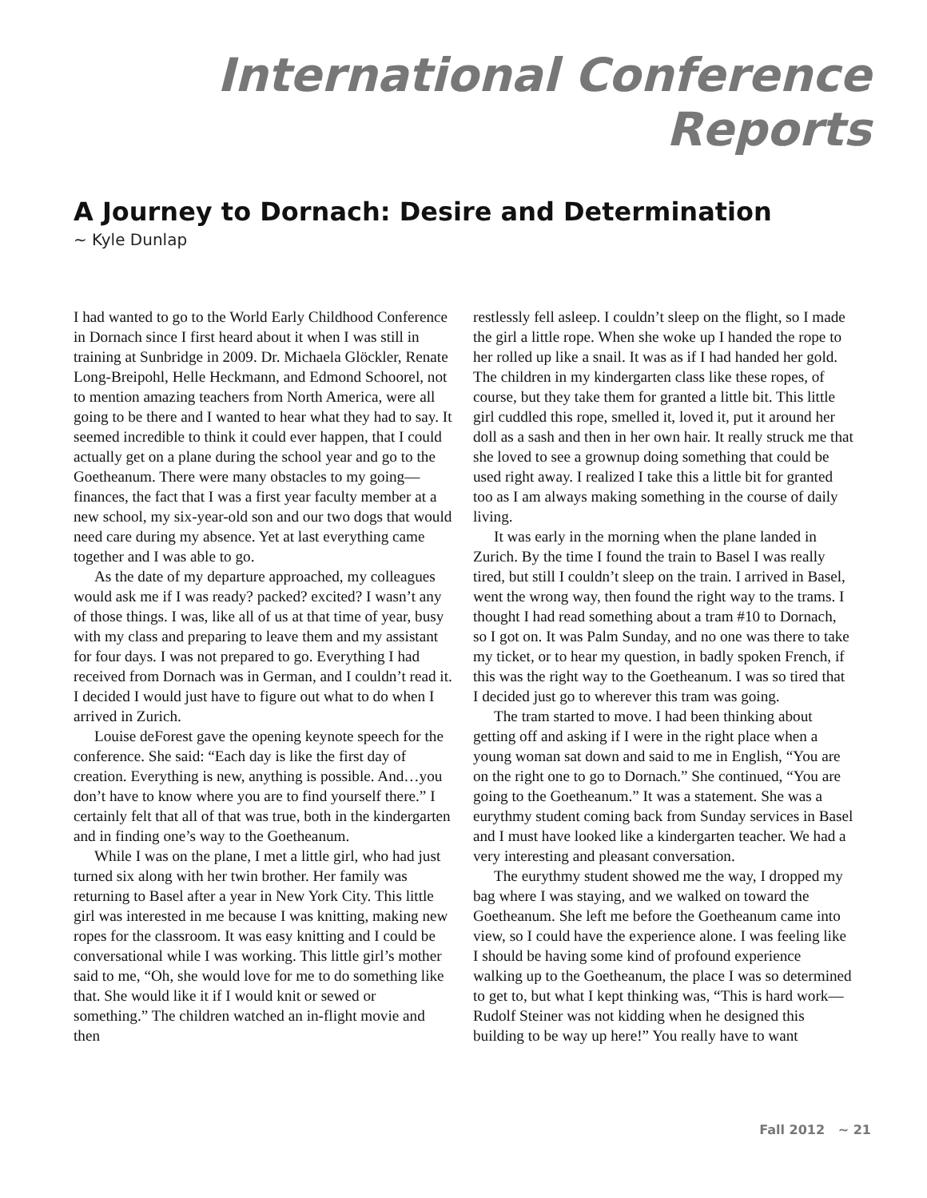International Conference Reports
A Journey to Dornach: Desire and Determination
~ Kyle Dunlap
I had wanted to go to the World Early Childhood Conference in Dornach since I first heard about it when I was still in training at Sunbridge in 2009. Dr. Michaela Glöckler, Renate Long-Breipohl, Helle Heckmann, and Edmond Schoorel, not to mention amazing teachers from North America, were all going to be there and I wanted to hear what they had to say. It seemed incredible to think it could ever happen, that I could actually get on a plane during the school year and go to the Goetheanum. There were many obstacles to my going—finances, the fact that I was a first year faculty member at a new school, my six-year-old son and our two dogs that would need care during my absence. Yet at last everything came together and I was able to go.
As the date of my departure approached, my colleagues would ask me if I was ready? packed? excited? I wasn’t any of those things. I was, like all of us at that time of year, busy with my class and preparing to leave them and my assistant for four days. I was not prepared to go. Everything I had received from Dornach was in German, and I couldn’t read it. I decided I would just have to figure out what to do when I arrived in Zurich.
Louise deForest gave the opening keynote speech for the conference. She said: “Each day is like the first day of creation. Everything is new, anything is possible. And…you don’t have to know where you are to find yourself there.” I certainly felt that all of that was true, both in the kindergarten and in finding one’s way to the Goetheanum.
While I was on the plane, I met a little girl, who had just turned six along with her twin brother. Her family was returning to Basel after a year in New York City. This little girl was interested in me because I was knitting, making new ropes for the classroom. It was easy knitting and I could be conversational while I was working. This little girl’s mother said to me, “Oh, she would love for me to do something like that. She would like it if I would knit or sewed or something.” The children watched an in-flight movie and then
restlessly fell asleep. I couldn’t sleep on the flight, so I made the girl a little rope. When she woke up I handed the rope to her rolled up like a snail. It was as if I had handed her gold. The children in my kindergarten class like these ropes, of course, but they take them for granted a little bit. This little girl cuddled this rope, smelled it, loved it, put it around her doll as a sash and then in her own hair. It really struck me that she loved to see a grownup doing something that could be used right away. I realized I take this a little bit for granted too as I am always making something in the course of daily living.
It was early in the morning when the plane landed in Zurich. By the time I found the train to Basel I was really tired, but still I couldn’t sleep on the train. I arrived in Basel, went the wrong way, then found the right way to the trams. I thought I had read something about a tram #10 to Dornach, so I got on. It was Palm Sunday, and no one was there to take my ticket, or to hear my question, in badly spoken French, if this was the right way to the Goetheanum. I was so tired that I decided just go to wherever this tram was going.
The tram started to move. I had been thinking about getting off and asking if I were in the right place when a young woman sat down and said to me in English, “You are on the right one to go to Dornach.” She continued, “You are going to the Goetheanum.” It was a statement. She was a eurythmy student coming back from Sunday services in Basel and I must have looked like a kindergarten teacher. We had a very interesting and pleasant conversation.
The eurythmy student showed me the way, I dropped my bag where I was staying, and we walked on toward the Goetheanum. She left me before the Goetheanum came into view, so I could have the experience alone. I was feeling like I should be having some kind of profound experience walking up to the Goetheanum, the place I was so determined to get to, but what I kept thinking was, “This is hard work—Rudolf Steiner was not kidding when he designed this building to be way up here!” You really have to want
Fall 2012 ~ 21